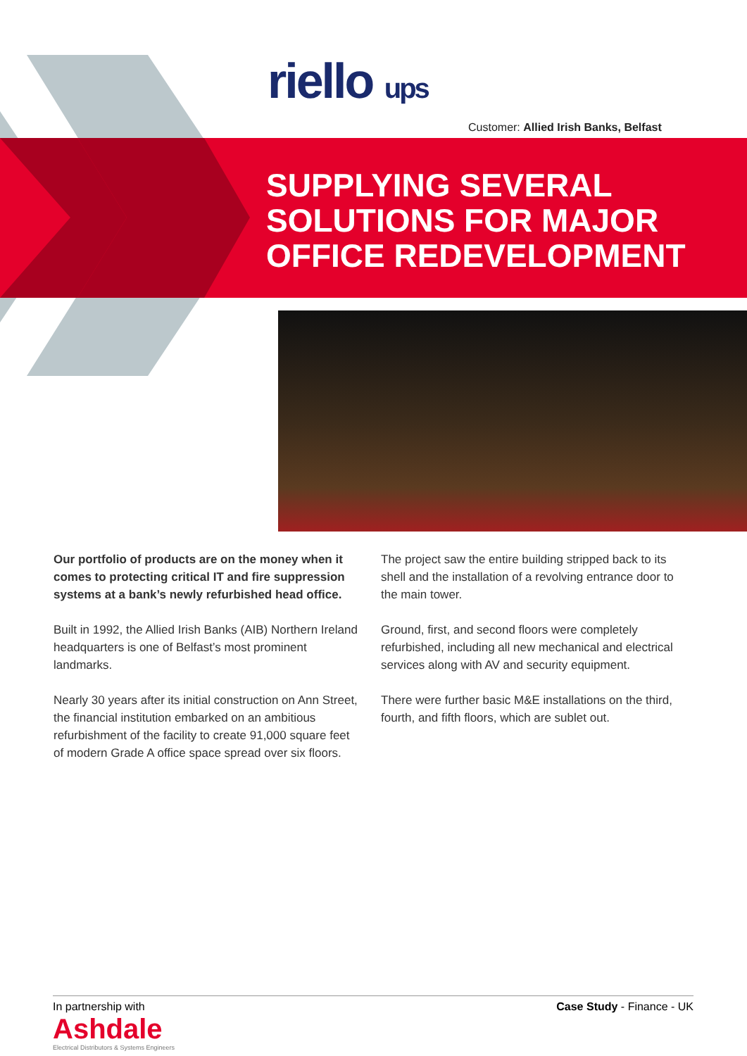riello ups
Customer: Allied Irish Banks, Belfast
SUPPLYING SEVERAL
SOLUTIONS FOR MAJOR
OFFICE REDEVELOPMENT
Our portfolio of products are on the money when it comes to protecting critical IT and fire suppression systems at a bank’s newly refurbished head office.
Built in 1992, the Allied Irish Banks (AIB) Northern Ireland headquarters is one of Belfast’s most prominent landmarks.
Nearly 30 years after its initial construction on Ann Street, the financial institution embarked on an ambitious refurbishment of the facility to create 91,000 square feet of modern Grade A office space spread over six floors.
The project saw the entire building stripped back to its shell and the installation of a revolving entrance door to the main tower.
Ground, first, and second floors were completely refurbished, including all new mechanical and electrical services along with AV and security equipment.
There were further basic M&E installations on the third, fourth, and fifth floors, which are sublet out.
Case Study - Finance - UK
In partnership with
Ashdale
Electrical Distributors & Systems Engineers